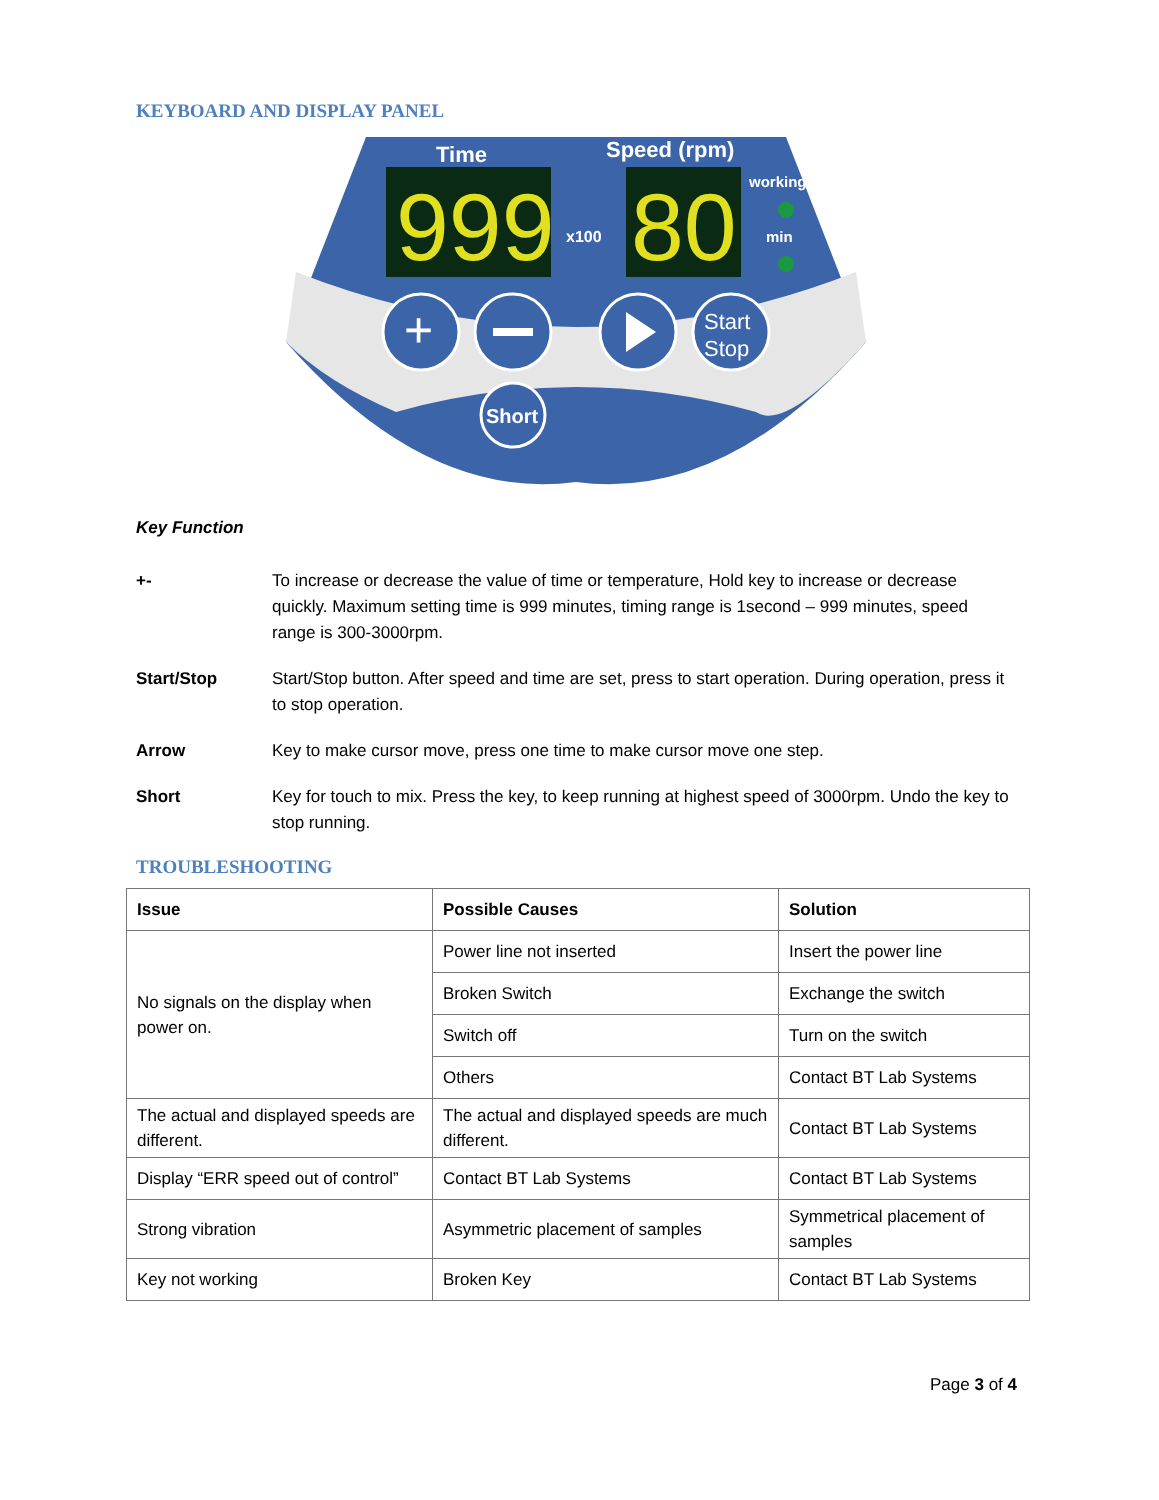KEYBOARD AND DISPLAY PANEL
999
80
Time
Speed (rpm)
x100
working
min
+
Start
Stop
Short
Key Function
+- To increase or decrease the value of time or temperature, Hold key to increase or decrease quickly. Maximum setting time is 999 minutes, timing range is 1second – 999 minutes, speed range is 300-3000rpm.
Start/Stop Start/Stop button. After speed and time are set, press to start operation. During operation, press it to stop operation.
Arrow Key to make cursor move, press one time to make cursor move one step.
Short Key for touch to mix. Press the key, to keep running at highest speed of 3000rpm. Undo the key to stop running.
TROUBLESHOOTING
| Issue | Possible Causes | Solution |
| --- | --- | --- |
| No signals on the display when power on. | Power line not inserted | Insert the power line |
| | Broken Switch | Exchange the switch |
| | Switch off | Turn on the switch |
| | Others | Contact BT Lab Systems |
| The actual and displayed speeds are different. | The actual and displayed speeds are much different. | Contact BT Lab Systems |
| Display “ERR speed out of control” | Contact BT Lab Systems | Contact BT Lab Systems |
| Strong vibration | Asymmetric placement of samples | Symmetrical placement of samples |
| Key not working | Broken Key | Contact BT Lab Systems |
Page 3 of 4